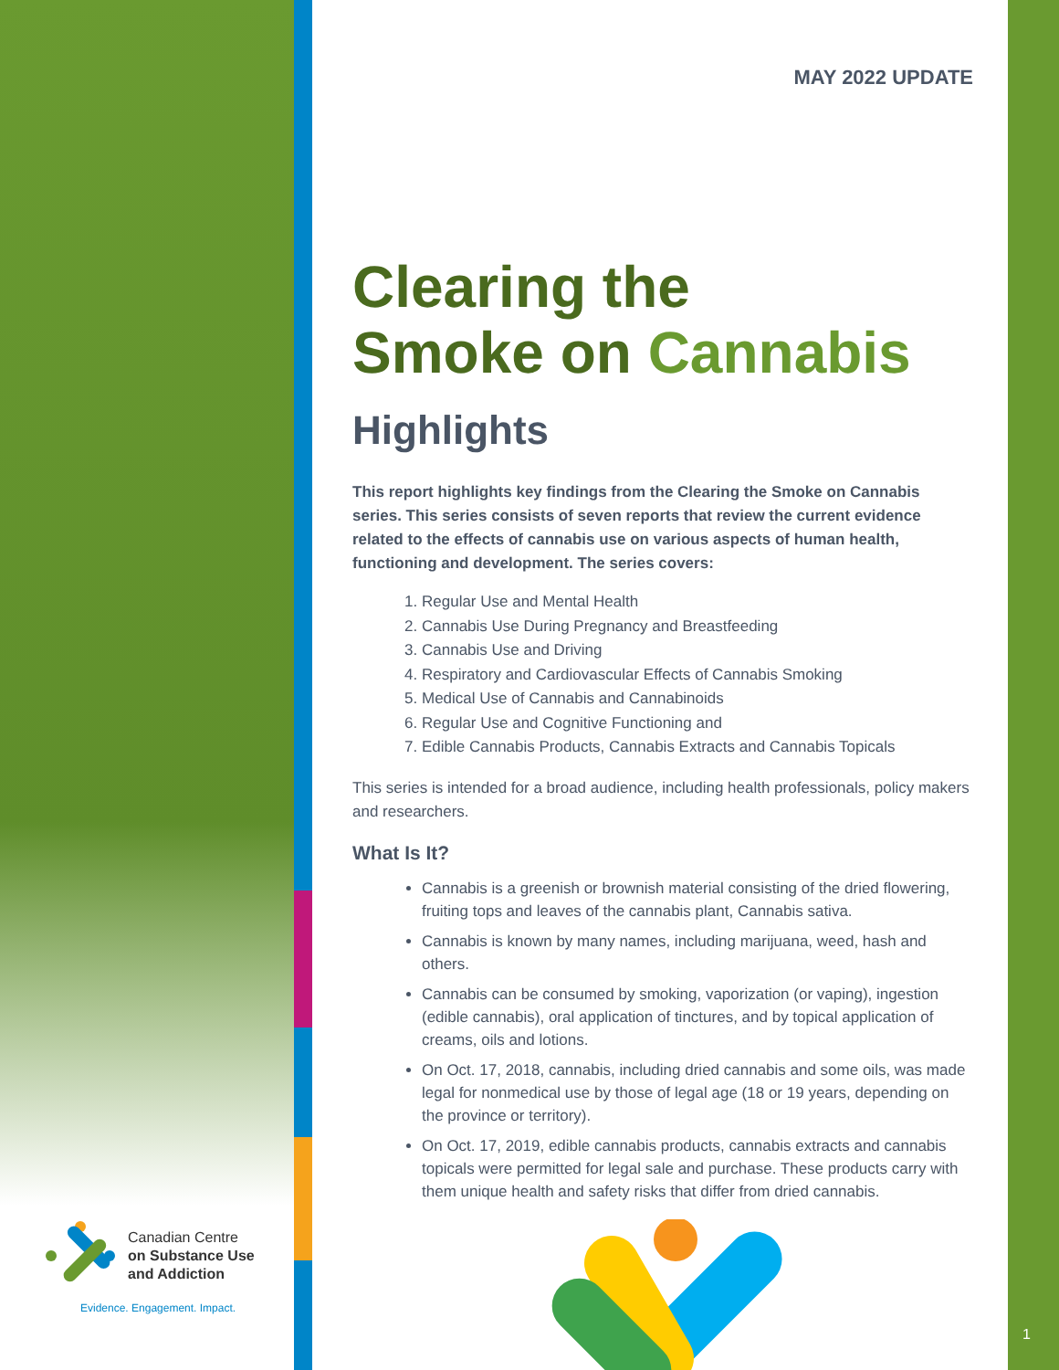Canadian Centre
on Substance Use
and Addiction
Evidence. Engagement. Impact.
MAY 2022 UPDATE
Clearing the
Smoke on Cannabis
Highlights
This report highlights key findings from the Clearing the Smoke on Cannabis series. This series consists of seven reports that review the current evidence related to the effects of cannabis use on various aspects of human health, functioning and development. The series covers:
1. Regular Use and Mental Health
2. Cannabis Use During Pregnancy and Breastfeeding
3. Cannabis Use and Driving
4. Respiratory and Cardiovascular Effects of Cannabis Smoking
5. Medical Use of Cannabis and Cannabinoids
6. Regular Use and Cognitive Functioning and
7. Edible Cannabis Products, Cannabis Extracts and Cannabis Topicals
This series is intended for a broad audience, including health professionals, policy makers and researchers.
What Is It?
Cannabis is a greenish or brownish material consisting of the dried flowering, fruiting tops and leaves of the cannabis plant, Cannabis sativa.
Cannabis is known by many names, including marijuana, weed, hash and others.
Cannabis can be consumed by smoking, vaporization (or vaping), ingestion (edible cannabis), oral application of tinctures, and by topical application of creams, oils and lotions.
On Oct. 17, 2018, cannabis, including dried cannabis and some oils, was made legal for nonmedical use by those of legal age (18 or 19 years, depending on the province or territory).
On Oct. 17, 2019, edible cannabis products, cannabis extracts and cannabis topicals were permitted for legal sale and purchase. These products carry with them unique health and safety risks that differ from dried cannabis.
1